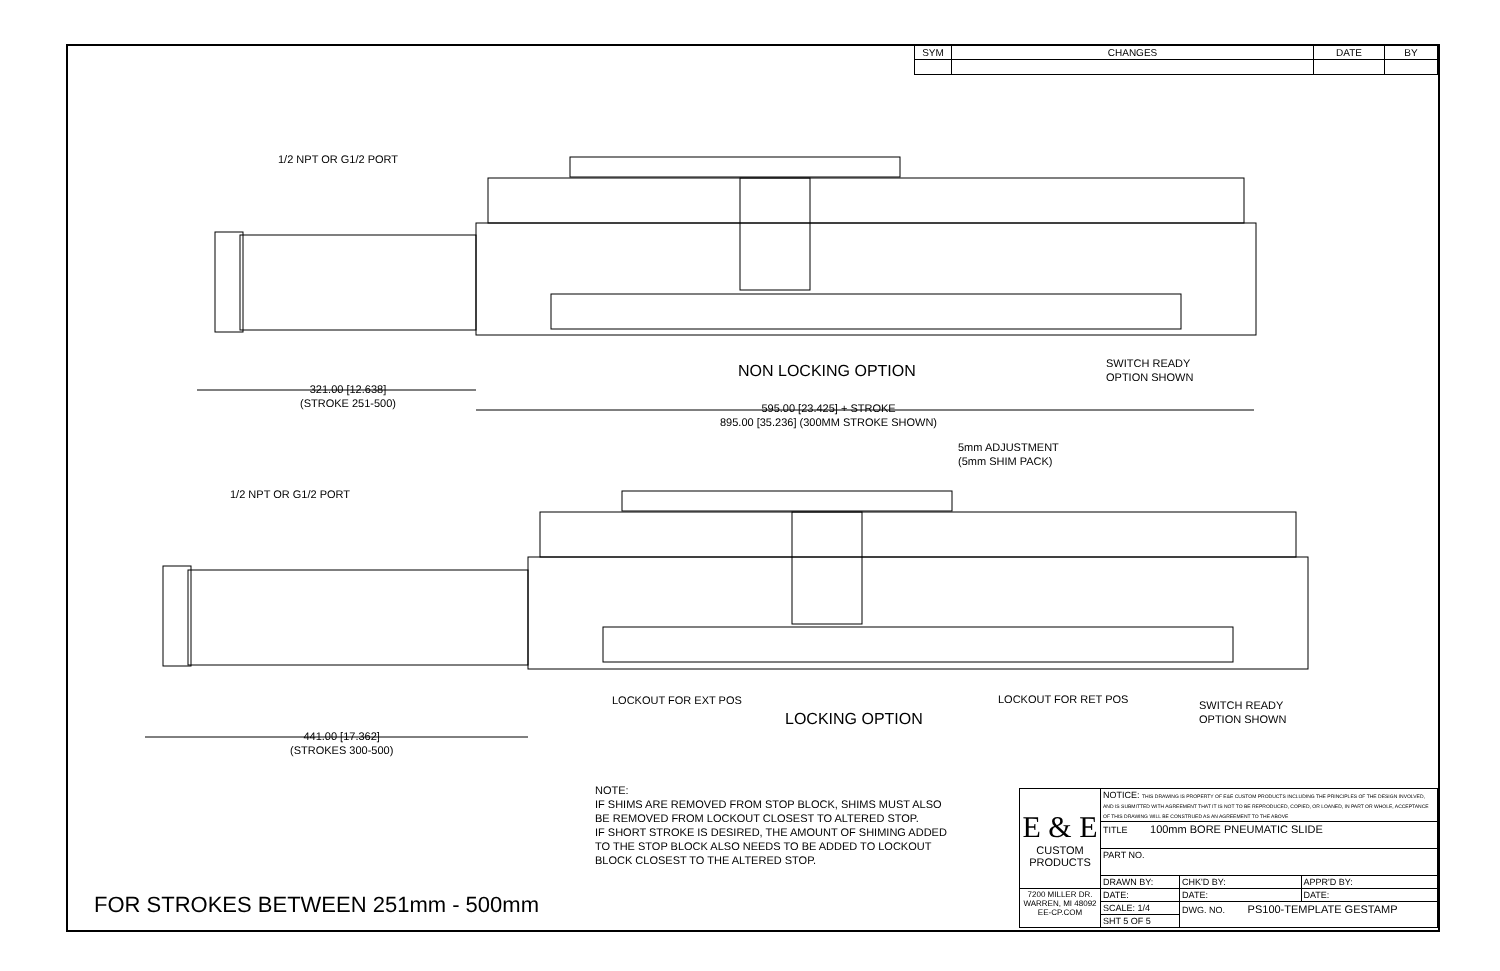| SYM | CHANGES | DATE | BY |
| --- | --- | --- | --- |
1/2 NPT OR G1/2 PORT
SWITCH READY
OPTION SHOWN
NON LOCKING OPTION
321.00 [12.638]
(STROKE 251-500)
595.00 [23.425] + STROKE
895.00 [35.236] (300MM STROKE SHOWN)
5mm ADJUSTMENT
(5mm SHIM PACK)
1/2 NPT OR G1/2 PORT
LOCKOUT FOR EXT POS LOCKOUT FOR RET POS
SWITCH READY
OPTION SHOWN
LOCKING OPTION
441.00 [17.362]
(STROKES 300-500)
NOTE:
IF SHIMS ARE REMOVED FROM STOP BLOCK, SHIMS MUST ALSO
BE REMOVED FROM LOCKOUT CLOSEST TO ALTERED STOP.
IF SHORT STROKE IS DESIRED, THE AMOUNT OF SHIMING ADDED
TO THE STOP BLOCK ALSO NEEDS TO BE ADDED TO LOCKOUT
BLOCK CLOSEST TO THE ALTERED STOP.
FOR STROKES BETWEEN 251mm - 500mm
| E & E CUSTOM PRODUCTS | NOTICE: THIS DRAWING IS PROPERTY OF E&E CUSTOM PRODUCTS INCLUDING THE PRINCIPLES OF THE DESIGN INVOLVED, AND IS SUBMITTED WITH AGREEMENT THAT IT IS NOT TO BE REPRODUCED, COPIED, OR LOANED, IN PART OR WHOLE, ACCEPTANCE OF THIS DRAWING WILL BE CONSTRUED AS AN AGREEMENT TO THE ABOVE | | |
| | TITLE 100mm BORE PNEUMATIC SLIDE | | |
| | PART NO. | | |
| | DRAWN BY: | CHK'D BY: | APPR'D BY: |
| 7200 MILLER DR. WARREN, MI 48092 EE-CP.COM | DATE: | DATE: | DATE: |
| | SCALE: 1/4 | DWG. NO. PS100-TEMPLATE GESTAMP | |
| | SHT 5 OF 5 | | |